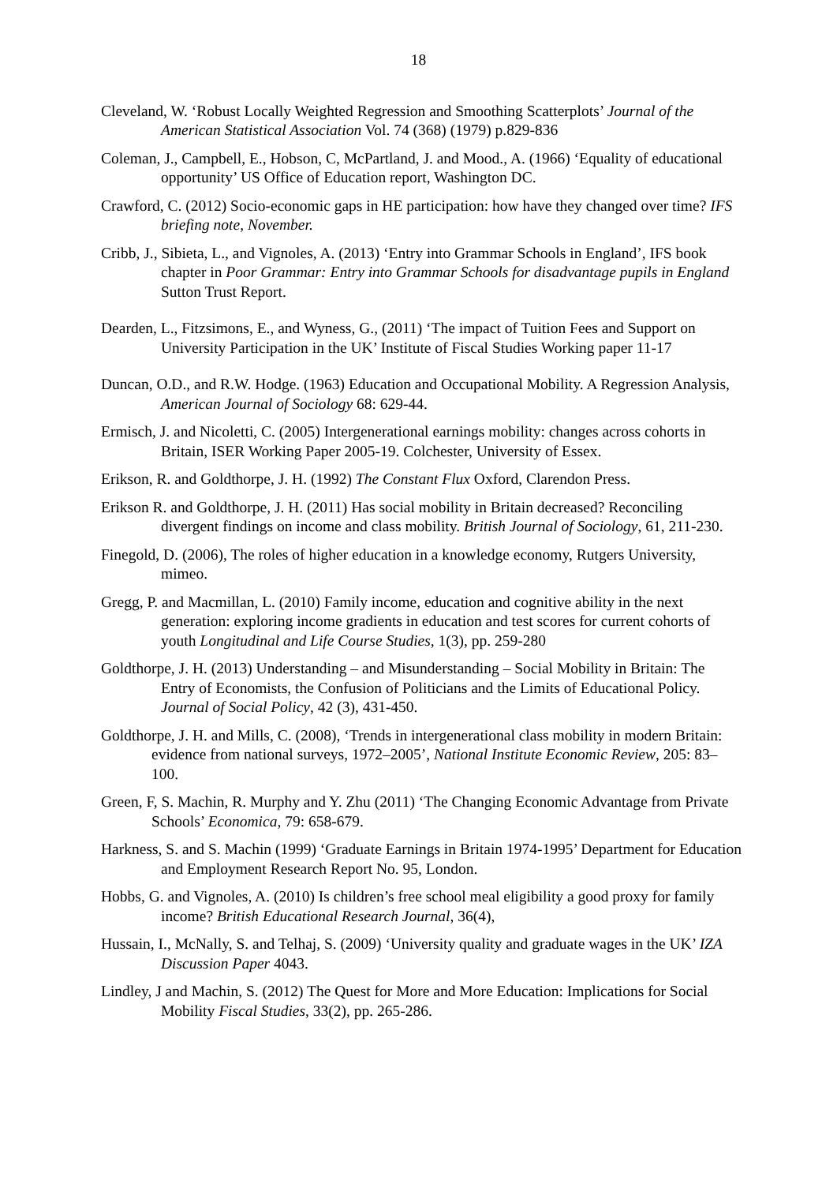18
Cleveland, W. ‘Robust Locally Weighted Regression and Smoothing Scatterplots’ Journal of the American Statistical Association Vol. 74 (368) (1979) p.829-836
Coleman, J., Campbell, E., Hobson, C, McPartland, J. and Mood., A. (1966) ‘Equality of educational opportunity’ US Office of Education report, Washington DC.
Crawford, C. (2012) Socio-economic gaps in HE participation: how have they changed over time? IFS briefing note, November.
Cribb, J., Sibieta, L., and Vignoles, A. (2013) ‘Entry into Grammar Schools in England’, IFS book chapter in Poor Grammar: Entry into Grammar Schools for disadvantage pupils in England Sutton Trust Report.
Dearden, L., Fitzsimons, E., and Wyness, G., (2011) ‘The impact of Tuition Fees and Support on University Participation in the UK’ Institute of Fiscal Studies Working paper 11-17
Duncan, O.D., and R.W. Hodge. (1963) Education and Occupational Mobility. A Regression Analysis, American Journal of Sociology 68: 629-44.
Ermisch, J. and Nicoletti, C. (2005) Intergenerational earnings mobility: changes across cohorts in Britain, ISER Working Paper 2005-19. Colchester, University of Essex.
Erikson, R. and Goldthorpe, J. H. (1992) The Constant Flux Oxford, Clarendon Press.
Erikson R. and Goldthorpe, J. H. (2011) Has social mobility in Britain decreased? Reconciling divergent findings on income and class mobility. British Journal of Sociology, 61, 211-230.
Finegold, D. (2006), The roles of higher education in a knowledge economy, Rutgers University, mimeo.
Gregg, P. and Macmillan, L. (2010) Family income, education and cognitive ability in the next generation: exploring income gradients in education and test scores for current cohorts of youth Longitudinal and Life Course Studies, 1(3), pp. 259-280
Goldthorpe, J. H. (2013) Understanding – and Misunderstanding – Social Mobility in Britain: The Entry of Economists, the Confusion of Politicians and the Limits of Educational Policy. Journal of Social Policy, 42 (3), 431-450.
Goldthorpe, J. H. and Mills, C. (2008), ‘Trends in intergenerational class mobility in modern Britain: evidence from national surveys, 1972–2005’, National Institute Economic Review, 205: 83–100.
Green, F, S. Machin, R. Murphy and Y. Zhu (2011) ‘The Changing Economic Advantage from Private Schools’ Economica, 79: 658-679.
Harkness, S. and S. Machin (1999) ‘Graduate Earnings in Britain 1974-1995’ Department for Education and Employment Research Report No. 95, London.
Hobbs, G. and Vignoles, A. (2010) Is children’s free school meal eligibility a good proxy for family income? British Educational Research Journal, 36(4),
Hussain, I., McNally, S. and Telhaj, S. (2009) ‘University quality and graduate wages in the UK’ IZA Discussion Paper 4043.
Lindley, J and Machin, S. (2012) The Quest for More and More Education: Implications for Social Mobility Fiscal Studies, 33(2), pp. 265-286.